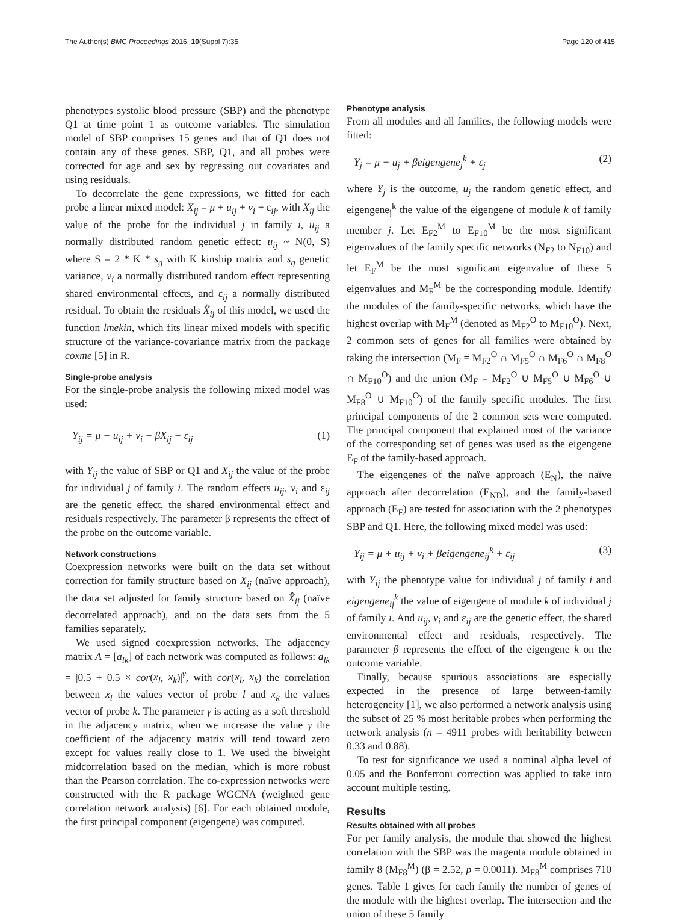The Author(s) BMC Proceedings 2016, 10(Suppl 7):35 Page 120 of 415
phenotypes systolic blood pressure (SBP) and the phenotype Q1 at time point 1 as outcome variables. The simulation model of SBP comprises 15 genes and that of Q1 does not contain any of these genes. SBP, Q1, and all probes were corrected for age and sex by regressing out covariates and using residuals.
To decorrelate the gene expressions, we fitted for each probe a linear mixed model: X<sub>ij</sub> = μ + u<sub>ij</sub> + v<sub>i</sub> + ε<sub>ij</sub>, with X<sub>ij</sub> the value of the probe for the individual j in family i, u<sub>ij</sub> a normally distributed random genetic effect: u<sub>ij</sub> ~ N(0, S) where S = 2 * K * s<sub>g</sub> with K kinship matrix and s<sub>g</sub> genetic variance, v<sub>i</sub> a normally distributed random effect representing shared environmental effects, and ε<sub>ij</sub> a normally distributed residual. To obtain the residuals X̂<sub>ij</sub> of this model, we used the function lmekin, which fits linear mixed models with specific structure of the variance-covariance matrix from the package coxme [5] in R.
Single-probe analysis
For the single-probe analysis the following mixed model was used:
Y<sub>ij</sub> = μ + u<sub>ij</sub> + v<sub>i</sub> + βX<sub>ij</sub> + ε<sub>ij</sub> (1)
with Y<sub>ij</sub> the value of SBP or Q1 and X<sub>ij</sub> the value of the probe for individual j of family i. The random effects u<sub>ij</sub>, v<sub>i</sub> and ε<sub>ij</sub> are the genetic effect, the shared environmental effect and residuals respectively. The parameter β represents the effect of the probe on the outcome variable.
Network constructions
Coexpression networks were built on the data set without correction for family structure based on X<sub>ij</sub> (naïve approach), the data set adjusted for family structure based on X̂<sub>ij</sub> (naïve decorrelated approach), and on the data sets from the 5 families separately.
We used signed coexpression networks. The adjacency matrix A = [a<sub>lk</sub>] of each network was computed as follows: a<sub>lk</sub> = |0.5 + 0.5 × cor(x<sub>l</sub>, x<sub>k</sub>)|<sup>γ</sup>, with cor(x<sub>l</sub>, x<sub>k</sub>) the correlation between x<sub>l</sub> the values vector of probe l and x<sub>k</sub> the values vector of probe k. The parameter γ is acting as a soft threshold in the adjacency matrix, when we increase the value γ the coefficient of the adjacency matrix will tend toward zero except for values really close to 1. We used the biweight midcorrelation based on the median, which is more robust than the Pearson correlation. The co-expression networks were constructed with the R package WGCNA (weighted gene correlation network analysis) [6]. For each obtained module, the first principal component (eigengene) was computed.
Phenotype analysis
From all modules and all families, the following models were fitted:
Y<sub>j</sub> = μ + u<sub>j</sub> + βeigengene<sub>j</sub><sup>k</sup> + ε<sub>j</sub> (2)
where Y<sub>j</sub> is the outcome, u<sub>j</sub> the random genetic effect, and eigengene<sub>j</sub><sup>k</sup> the value of the eigengene of module k of family member j. Let E<sub>F2</sub><sup>M</sup> to E<sub>F10</sub><sup>M</sup> be the most significant eigenvalues of the family specific networks (N<sub>F2</sub> to N<sub>F10</sub>) and let E<sub>F</sub><sup>M</sup> be the most significant eigenvalue of these 5 eigenvalues and M<sub>F</sub><sup>M</sup> be the corresponding module. Identify the modules of the family-specific networks, which have the highest overlap with M<sub>F</sub><sup>M</sup> (denoted as M<sub>F2</sub><sup>O</sup> to M<sub>F10</sub><sup>O</sup>). Next, 2 common sets of genes for all families were obtained by taking the intersection (M<sub>F</sub> = M<sub>F2</sub><sup>O</sup> ∩ M<sub>F5</sub><sup>O</sup> ∩ M<sub>F6</sub><sup>O</sup> ∩ M<sub>F8</sub><sup>O</sup> ∩ M<sub>F10</sub><sup>O</sup>) and the union (M<sub>F</sub> = M<sub>F2</sub><sup>O</sup> ∪ M<sub>F5</sub><sup>O</sup> ∪ M<sub>F6</sub><sup>O</sup> ∪ M<sub>F8</sub><sup>O</sup> ∪ M<sub>F10</sub><sup>O</sup>) of the family specific modules. The first principal components of the 2 common sets were computed. The principal component that explained most of the variance of the corresponding set of genes was used as the eigengene E<sub>F</sub> of the family-based approach.
The eigengenes of the naïve approach (E<sub>N</sub>), the naïve approach after decorrelation (E<sub>ND</sub>), and the family-based approach (E<sub>F</sub>) are tested for association with the 2 phenotypes SBP and Q1. Here, the following mixed model was used:
Y<sub>ij</sub> = μ + u<sub>ij</sub> + v<sub>i</sub> + βeigengene<sub>ij</sub><sup>k</sup> + ε<sub>ij</sub> (3)
with Y<sub>ij</sub> the phenotype value for individual j of family i and eigengene<sub>ij</sub><sup>k</sup> the value of eigengene of module k of individual j of family i. And u<sub>ij</sub>, v<sub>i</sub> and ε<sub>ij</sub> are the genetic effect, the shared environmental effect and residuals, respectively. The parameter β represents the effect of the eigengene k on the outcome variable.
Finally, because spurious associations are especially expected in the presence of large between-family heterogeneity [1], we also performed a network analysis using the subset of 25 % most heritable probes when performing the network analysis (n = 4911 probes with heritability between 0.33 and 0.88).
To test for significance we used a nominal alpha level of 0.05 and the Bonferroni correction was applied to take into account multiple testing.
Results
Results obtained with all probes
For per family analysis, the module that showed the highest correlation with the SBP was the magenta module obtained in family 8 (M<sub>F8</sub><sup>M</sup>) (β = 2.52, p = 0.0011). M<sub>F8</sub><sup>M</sup> comprises 710 genes. Table 1 gives for each family the number of genes of the module with the highest overlap. The intersection and the union of these 5 family